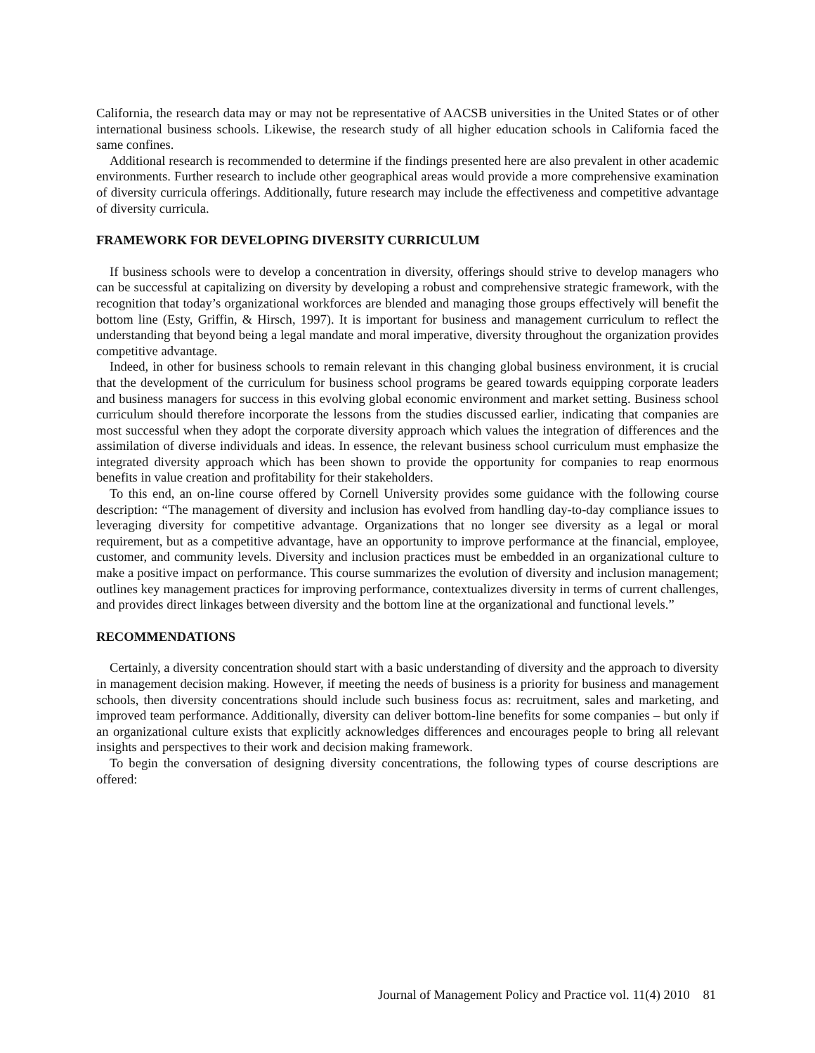California, the research data may or may not be representative of AACSB universities in the United States or of other international business schools. Likewise, the research study of all higher education schools in California faced the same confines.
Additional research is recommended to determine if the findings presented here are also prevalent in other academic environments. Further research to include other geographical areas would provide a more comprehensive examination of diversity curricula offerings. Additionally, future research may include the effectiveness and competitive advantage of diversity curricula.
FRAMEWORK FOR DEVELOPING DIVERSITY CURRICULUM
If business schools were to develop a concentration in diversity, offerings should strive to develop managers who can be successful at capitalizing on diversity by developing a robust and comprehensive strategic framework, with the recognition that today’s organizational workforces are blended and managing those groups effectively will benefit the bottom line (Esty, Griffin, & Hirsch, 1997). It is important for business and management curriculum to reflect the understanding that beyond being a legal mandate and moral imperative, diversity throughout the organization provides competitive advantage.
Indeed, in other for business schools to remain relevant in this changing global business environment, it is crucial that the development of the curriculum for business school programs be geared towards equipping corporate leaders and business managers for success in this evolving global economic environment and market setting. Business school curriculum should therefore incorporate the lessons from the studies discussed earlier, indicating that companies are most successful when they adopt the corporate diversity approach which values the integration of differences and the assimilation of diverse individuals and ideas. In essence, the relevant business school curriculum must emphasize the integrated diversity approach which has been shown to provide the opportunity for companies to reap enormous benefits in value creation and profitability for their stakeholders.
To this end, an on-line course offered by Cornell University provides some guidance with the following course description: “The management of diversity and inclusion has evolved from handling day-to-day compliance issues to leveraging diversity for competitive advantage. Organizations that no longer see diversity as a legal or moral requirement, but as a competitive advantage, have an opportunity to improve performance at the financial, employee, customer, and community levels. Diversity and inclusion practices must be embedded in an organizational culture to make a positive impact on performance. This course summarizes the evolution of diversity and inclusion management; outlines key management practices for improving performance, contextualizes diversity in terms of current challenges, and provides direct linkages between diversity and the bottom line at the organizational and functional levels.”
RECOMMENDATIONS
Certainly, a diversity concentration should start with a basic understanding of diversity and the approach to diversity in management decision making. However, if meeting the needs of business is a priority for business and management schools, then diversity concentrations should include such business focus as: recruitment, sales and marketing, and improved team performance. Additionally, diversity can deliver bottom-line benefits for some companies – but only if an organizational culture exists that explicitly acknowledges differences and encourages people to bring all relevant insights and perspectives to their work and decision making framework.
To begin the conversation of designing diversity concentrations, the following types of course descriptions are offered:
Journal of Management Policy and Practice vol. 11(4) 2010 81